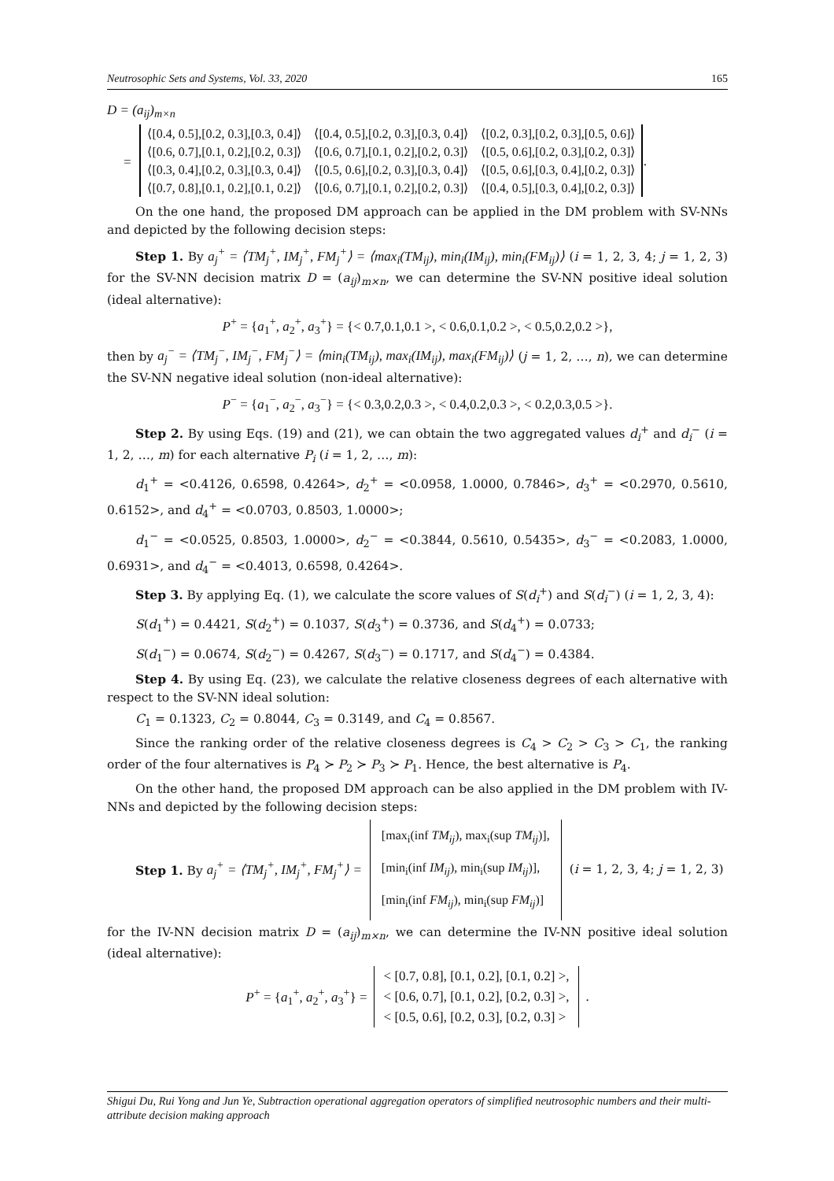Neutrosophic Sets and Systems, Vol. 33, 2020 165
D = (a<sub>ij</sub>)<sub>m×n</sub>
=
| ⟨[0.4, 0.5],[0.2, 0.3],[0.3, 0.4]⟩ | ⟨[0.4, 0.5],[0.2, 0.3],[0.3, 0.4]⟩ | ⟨[0.2, 0.3],[0.2, 0.3],[0.5, 0.6]⟩ |
| ⟨[0.6, 0.7],[0.1, 0.2],[0.2, 0.3]⟩ | ⟨[0.6, 0.7],[0.1, 0.2],[0.2, 0.3]⟩ | ⟨[0.5, 0.6],[0.2, 0.3],[0.2, 0.3]⟩ |
| ⟨[0.3, 0.4],[0.2, 0.3],[0.3, 0.4]⟩ | ⟨[0.5, 0.6],[0.2, 0.3],[0.3, 0.4]⟩ | ⟨[0.5, 0.6],[0.3, 0.4],[0.2, 0.3]⟩ |
| ⟨[0.7, 0.8],[0.1, 0.2],[0.1, 0.2]⟩ | ⟨[0.6, 0.7],[0.1, 0.2],[0.2, 0.3]⟩ | ⟨[0.4, 0.5],[0.3, 0.4],[0.2, 0.3]⟩ |
.
On the one hand, the proposed DM approach can be applied in the DM problem with SV-NNs and depicted by the following decision steps:
Step 1. By a<sub>j</sub><sup>+</sup> = ⟨TM<sub>j</sub><sup>+</sup>, IM<sub>j</sub><sup>+</sup>, FM<sub>j</sub><sup>+</sup>⟩ = ⟨max<sub>i</sub>(TM<sub>ij</sub>), min<sub>i</sub>(IM<sub>ij</sub>), min<sub>i</sub>(FM<sub>ij</sub>)⟩ (i = 1, 2, 3, 4; j = 1, 2, 3) for the SV-NN decision matrix D = (a<sub>ij</sub>)<sub>m×n</sub>, we can determine the SV-NN positive ideal solution (ideal alternative):
P<sup>+</sup> = {a<sub>1</sub><sup>+</sup>, a<sub>2</sub><sup>+</sup>, a<sub>3</sub><sup>+</sup>} = {< 0.7,0.1,0.1 >, < 0.6,0.1,0.2 >, < 0.5,0.2,0.2 >},
then by a<sub>j</sub><sup>−</sup> = ⟨TM<sub>j</sub><sup>−</sup>, IM<sub>j</sub><sup>−</sup>, FM<sub>j</sub><sup>−</sup>⟩ = ⟨min<sub>i</sub>(TM<sub>ij</sub>), max<sub>i</sub>(IM<sub>ij</sub>), max<sub>i</sub>(FM<sub>ij</sub>)⟩ (j = 1, 2, …, n), we can determine the SV-NN negative ideal solution (non-ideal alternative):
P<sup>−</sup> = {a<sub>1</sub><sup>−</sup>, a<sub>2</sub><sup>−</sup>, a<sub>3</sub><sup>−</sup>} = {< 0.3,0.2,0.3 >, < 0.4,0.2,0.3 >, < 0.2,0.3,0.5 >}.
Step 2. By using Eqs. (19) and (21), we can obtain the two aggregated values d<sub>i</sub><sup>+</sup> and d<sub>i</sub><sup>−</sup> (i = 1, 2, …, m) for each alternative P<sub>i</sub> (i = 1, 2, …, m):
d<sub>1</sub><sup>+</sup> = <0.4126, 0.6598, 0.4264>, d<sub>2</sub><sup>+</sup> = <0.0958, 1.0000, 0.7846>, d<sub>3</sub><sup>+</sup> = <0.2970, 0.5610, 0.6152>, and d<sub>4</sub><sup>+</sup> = <0.0703, 0.8503, 1.0000>;
d<sub>1</sub><sup>−</sup> = <0.0525, 0.8503, 1.0000>, d<sub>2</sub><sup>−</sup> = <0.3844, 0.5610, 0.5435>, d<sub>3</sub><sup>−</sup> = <0.2083, 1.0000, 0.6931>, and d<sub>4</sub><sup>−</sup> = <0.4013, 0.6598, 0.4264>.
Step 3. By applying Eq. (1), we calculate the score values of S(d<sub>i</sub><sup>+</sup>) and S(d<sub>i</sub><sup>−</sup>) (i = 1, 2, 3, 4):
S(d<sub>1</sub><sup>+</sup>) = 0.4421, S(d<sub>2</sub><sup>+</sup>) = 0.1037, S(d<sub>3</sub><sup>+</sup>) = 0.3736, and S(d<sub>4</sub><sup>+</sup>) = 0.0733;
S(d<sub>1</sub><sup>−</sup>) = 0.0674, S(d<sub>2</sub><sup>−</sup>) = 0.4267, S(d<sub>3</sub><sup>−</sup>) = 0.1717, and S(d<sub>4</sub><sup>−</sup>) = 0.4384.
Step 4. By using Eq. (23), we calculate the relative closeness degrees of each alternative with respect to the SV-NN ideal solution:
C<sub>1</sub> = 0.1323, C<sub>2</sub> = 0.8044, C<sub>3</sub> = 0.3149, and C<sub>4</sub> = 0.8567.
Since the ranking order of the relative closeness degrees is C<sub>4</sub> > C<sub>2</sub> > C<sub>3</sub> > C<sub>1</sub>, the ranking order of the four alternatives is P<sub>4</sub> ≻ P<sub>2</sub> ≻ P<sub>3</sub> ≻ P<sub>1</sub>. Hence, the best alternative is P<sub>4</sub>.
On the other hand, the proposed DM approach can be also applied in the DM problem with IV-NNs and depicted by the following decision steps:
Step 1. By a<sub>j</sub><sup>+</sup> = ⟨TM<sub>j</sub><sup>+</sup>, IM<sub>j</sub><sup>+</sup>, FM<sub>j</sub><sup>+</sup>⟩ =
[max<sub>i</sub>(inf TM<sub>ij</sub>), max<sub>i</sub>(sup TM<sub>ij</sub>)],
[min<sub>i</sub>(inf IM<sub>ij</sub>), min<sub>i</sub>(sup IM<sub>ij</sub>)],
[min<sub>i</sub>(inf FM<sub>ij</sub>), min<sub>i</sub>(sup FM<sub>ij</sub>)]
(i = 1, 2, 3, 4; j = 1, 2, 3)
for the IV-NN decision matrix D = (a<sub>ij</sub>)<sub>m×n</sub>, we can determine the IV-NN positive ideal solution (ideal alternative):
P<sup>+</sup> = {a<sub>1</sub><sup>+</sup>, a<sub>2</sub><sup>+</sup>, a<sub>3</sub><sup>+</sup>} =
< [0.7, 0.8], [0.1, 0.2], [0.1, 0.2] >,
< [0.6, 0.7], [0.1, 0.2], [0.2, 0.3] >,
< [0.5, 0.6], [0.2, 0.3], [0.2, 0.3] >
.
Shigui Du, Rui Yong and Jun Ye, Subtraction operational aggregation operators of simplified neutrosophic numbers and their multi-attribute decision making approach